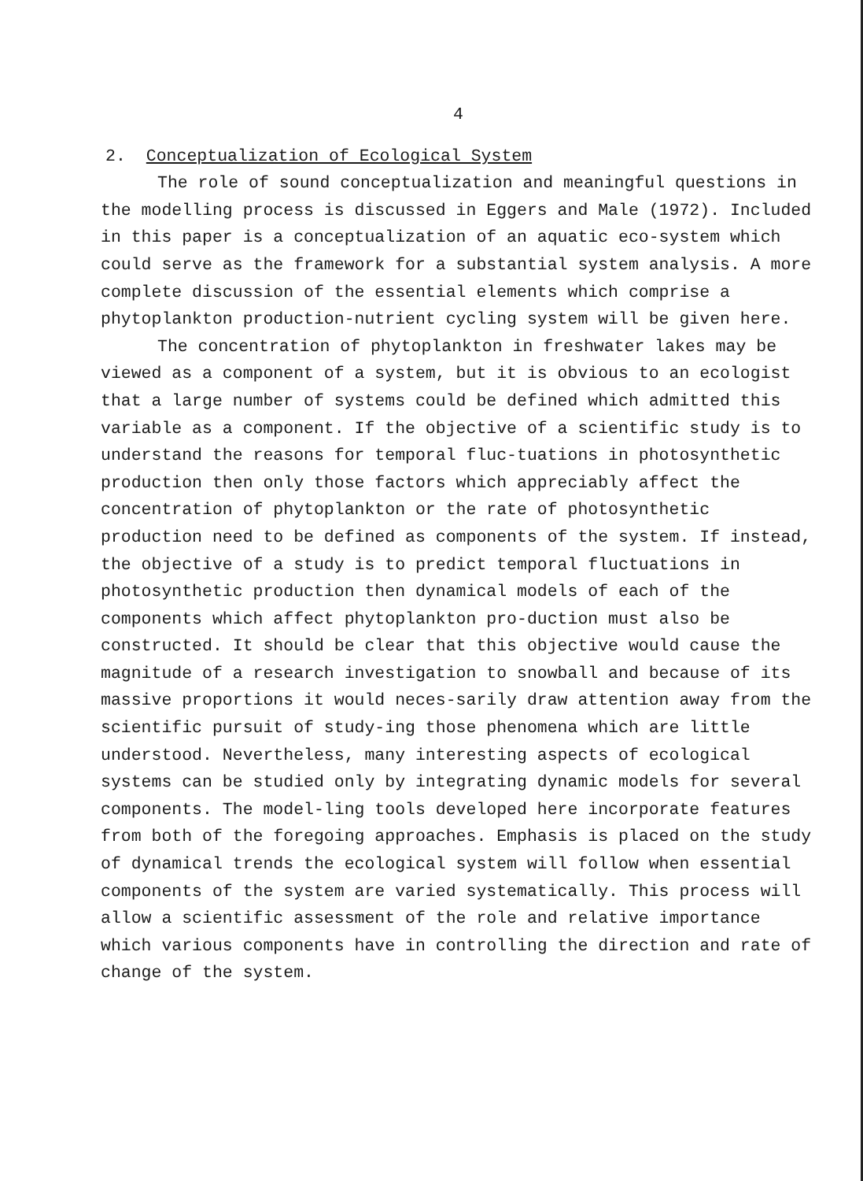4
2. Conceptualization of Ecological System
The role of sound conceptualization and meaningful questions in the modelling process is discussed in Eggers and Male (1972). Included in this paper is a conceptualization of an aquatic eco-system which could serve as the framework for a substantial system analysis. A more complete discussion of the essential elements which comprise a phytoplankton production-nutrient cycling system will be given here.
The concentration of phytoplankton in freshwater lakes may be viewed as a component of a system, but it is obvious to an ecologist that a large number of systems could be defined which admitted this variable as a component. If the objective of a scientific study is to understand the reasons for temporal fluc-tuations in photosynthetic production then only those factors which appreciably affect the concentration of phytoplankton or the rate of photosynthetic production need to be defined as components of the system. If instead, the objective of a study is to predict temporal fluctuations in photosynthetic production then dynamical models of each of the components which affect phytoplankton pro-duction must also be constructed. It should be clear that this objective would cause the magnitude of a research investigation to snowball and because of its massive proportions it would neces-sarily draw attention away from the scientific pursuit of study-ing those phenomena which are little understood. Nevertheless, many interesting aspects of ecological systems can be studied only by integrating dynamic models for several components. The model-ling tools developed here incorporate features from both of the foregoing approaches. Emphasis is placed on the study of dynamical trends the ecological system will follow when essential components of the system are varied systematically. This process will allow a scientific assessment of the role and relative importance which various components have in controlling the direction and rate of change of the system.